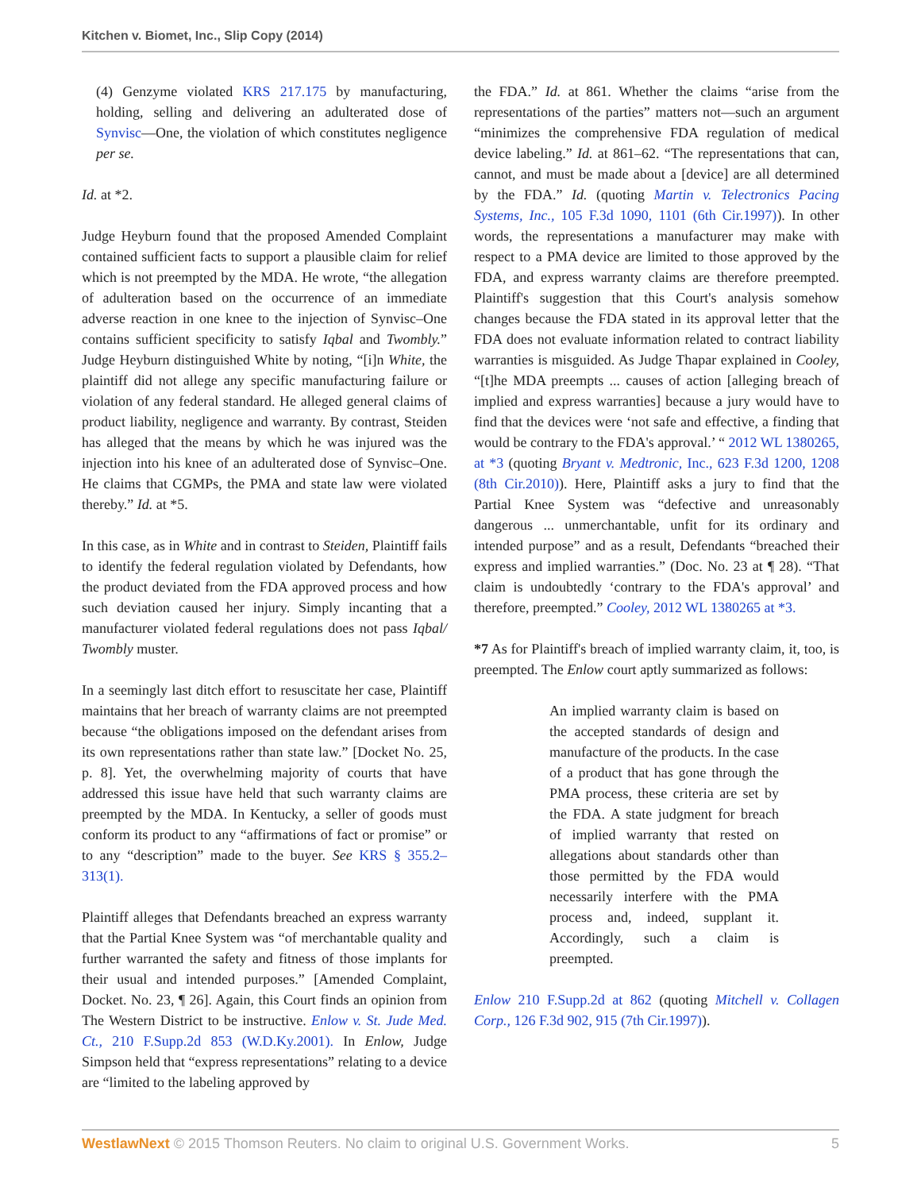Kitchen v. Biomet, Inc., Slip Copy (2014)
(4) Genzyme violated KRS 217.175 by manufacturing, holding, selling and delivering an adulterated dose of Synvisc—One, the violation of which constitutes negligence per se.
Id. at *2.
Judge Heyburn found that the proposed Amended Complaint contained sufficient facts to support a plausible claim for relief which is not preempted by the MDA. He wrote, “the allegation of adulteration based on the occurrence of an immediate adverse reaction in one knee to the injection of Synvisc–One contains sufficient specificity to satisfy Iqbal and Twombly.” Judge Heyburn distinguished White by noting, “[i]n White, the plaintiff did not allege any specific manufacturing failure or violation of any federal standard. He alleged general claims of product liability, negligence and warranty. By contrast, Steiden has alleged that the means by which he was injured was the injection into his knee of an adulterated dose of Synvisc–One. He claims that CGMPs, the PMA and state law were violated thereby.” Id. at *5.
In this case, as in White and in contrast to Steiden, Plaintiff fails to identify the federal regulation violated by Defendants, how the product deviated from the FDA approved process and how such deviation caused her injury. Simply incanting that a manufacturer violated federal regulations does not pass Iqbal/ Twombly muster.
In a seemingly last ditch effort to resuscitate her case, Plaintiff maintains that her breach of warranty claims are not preempted because “the obligations imposed on the defendant arises from its own representations rather than state law.” [Docket No. 25, p. 8]. Yet, the overwhelming majority of courts that have addressed this issue have held that such warranty claims are preempted by the MDA. In Kentucky, a seller of goods must conform its product to any “affirmations of fact or promise” or to any “description” made to the buyer. See KRS § 355.2–313(1).
Plaintiff alleges that Defendants breached an express warranty that the Partial Knee System was “of merchantable quality and further warranted the safety and fitness of those implants for their usual and intended purposes.” [Amended Complaint, Docket. No. 23, ¶ 26]. Again, this Court finds an opinion from The Western District to be instructive. Enlow v. St. Jude Med. Ct., 210 F.Supp.2d 853 (W.D.Ky.2001). In Enlow, Judge Simpson held that “express representations” relating to a device are “limited to the labeling approved by
the FDA.” Id. at 861. Whether the claims “arise from the representations of the parties” matters not—such an argument “minimizes the comprehensive FDA regulation of medical device labeling.” Id. at 861–62. “The representations that can, cannot, and must be made about a [device] are all determined by the FDA.” Id. (quoting Martin v. Telectronics Pacing Systems, Inc., 105 F.3d 1090, 1101 (6th Cir.1997)). In other words, the representations a manufacturer may make with respect to a PMA device are limited to those approved by the FDA, and express warranty claims are therefore preempted. Plaintiff's suggestion that this Court's analysis somehow changes because the FDA stated in its approval letter that the FDA does not evaluate information related to contract liability warranties is misguided. As Judge Thapar explained in Cooley, “[t]he MDA preempts ... causes of action [alleging breach of implied and express warranties] because a jury would have to find that the devices were ‘not safe and effective, a finding that would be contrary to the FDA's approval.’ “ 2012 WL 1380265, at *3 (quoting Bryant v. Medtronic, Inc., 623 F.3d 1200, 1208 (8th Cir.2010)). Here, Plaintiff asks a jury to find that the Partial Knee System was “defective and unreasonably dangerous ... unmerchantable, unfit for its ordinary and intended purpose” and as a result, Defendants “breached their express and implied warranties.” (Doc. No. 23 at ¶ 28). “That claim is undoubtedly ‘contrary to the FDA's approval’ and therefore, preempted.” Cooley, 2012 WL 1380265 at *3.
*7 As for Plaintiff's breach of implied warranty claim, it, too, is preempted. The Enlow court aptly summarized as follows:
An implied warranty claim is based on the accepted standards of design and manufacture of the products. In the case of a product that has gone through the PMA process, these criteria are set by the FDA. A state judgment for breach of implied warranty that rested on allegations about standards other than those permitted by the FDA would necessarily interfere with the PMA process and, indeed, supplant it. Accordingly, such a claim is preempted.
Enlow 210 F.Supp.2d at 862 (quoting Mitchell v. Collagen Corp., 126 F.3d 902, 915 (7th Cir.1997)).
WestlawNext © 2015 Thomson Reuters. No claim to original U.S. Government Works. 5